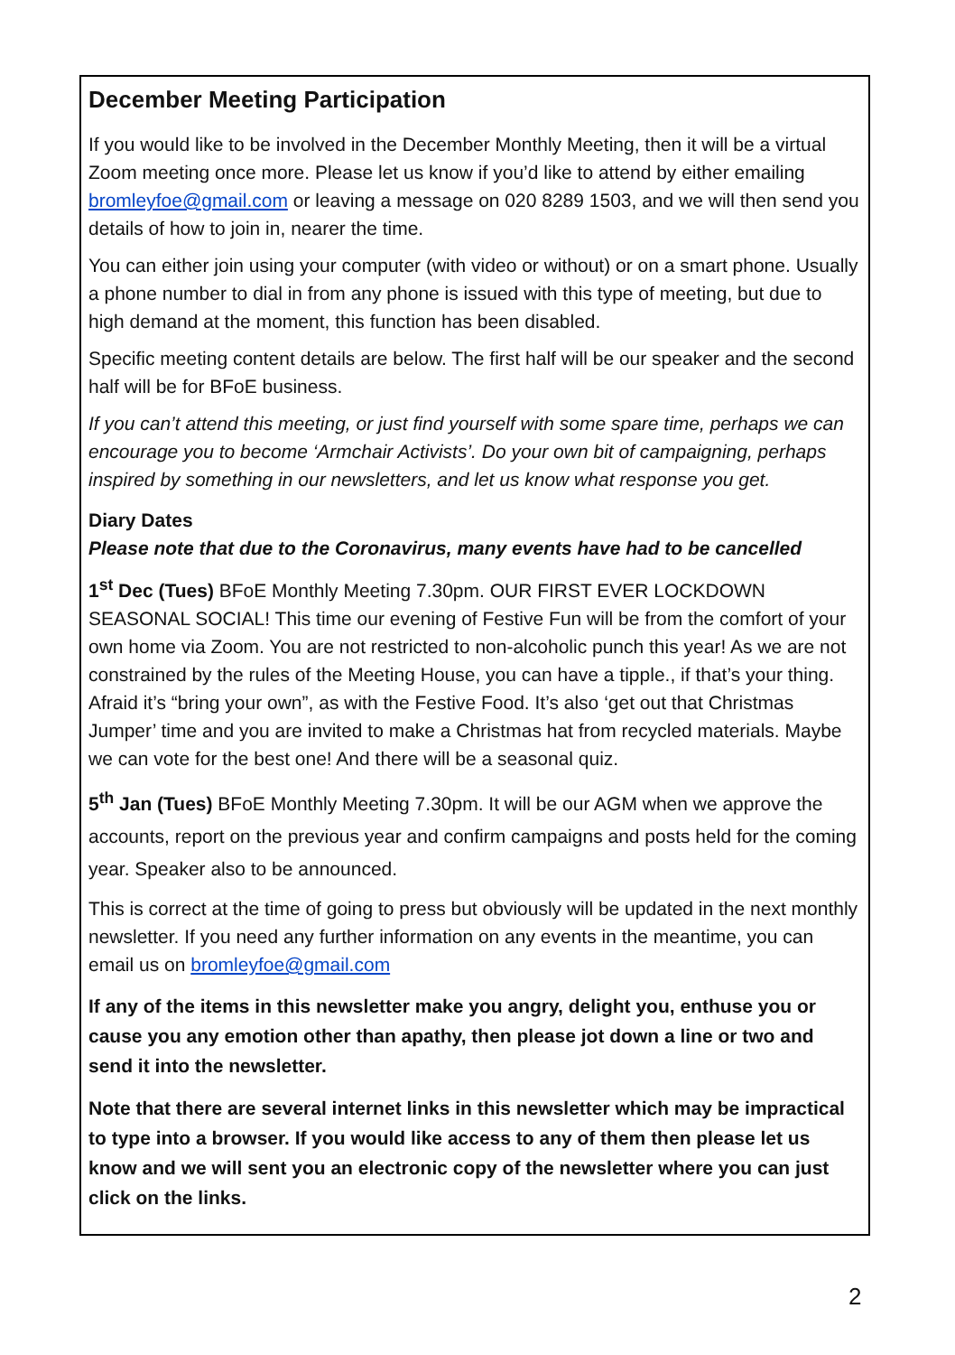December Meeting Participation
If you would like to be involved in the December Monthly Meeting, then it will be a virtual Zoom meeting once more. Please let us know if you’d like to attend by either emailing bromleyfoe@gmail.com or leaving a message on 020 8289 1503, and we will then send you details of how to join in, nearer the time.
You can either join using your computer (with video or without) or on a smart phone. Usually a phone number to dial in from any phone is issued with this type of meeting, but due to high demand at the moment, this function has been disabled.
Specific meeting content details are below. The first half will be our speaker and the second half will be for BFoE business.
If you can’t attend this meeting, or just find yourself with some spare time, perhaps we can encourage you to become ‘Armchair Activists’. Do your own bit of campaigning, perhaps inspired by something in our newsletters, and let us know what response you get.
Diary Dates
Please note that due to the Coronavirus, many events have had to be cancelled
1<sup>st</sup> Dec (Tues) BFoE Monthly Meeting 7.30pm. OUR FIRST EVER LOCKDOWN SEASONAL SOCIAL! This time our evening of Festive Fun will be from the comfort of your own home via Zoom. You are not restricted to non-alcoholic punch this year! As we are not constrained by the rules of the Meeting House, you can have a tipple., if that’s your thing. Afraid it’s “bring your own”, as with the Festive Food. It’s also ‘get out that Christmas Jumper’ time and you are invited to make a Christmas hat from recycled materials. Maybe we can vote for the best one! And there will be a seasonal quiz.
5<sup>th</sup> Jan (Tues) BFoE Monthly Meeting 7.30pm. It will be our AGM when we approve the accounts, report on the previous year and confirm campaigns and posts held for the coming year. Speaker also to be announced.
This is correct at the time of going to press but obviously will be updated in the next monthly newsletter. If you need any further information on any events in the meantime, you can email us on bromleyfoe@gmail.com
If any of the items in this newsletter make you angry, delight you, enthuse you or cause you any emotion other than apathy, then please jot down a line or two and send it into the newsletter.
Note that there are several internet links in this newsletter which may be impractical to type into a browser. If you would like access to any of them then please let us know and we will sent you an electronic copy of the newsletter where you can just click on the links.
2